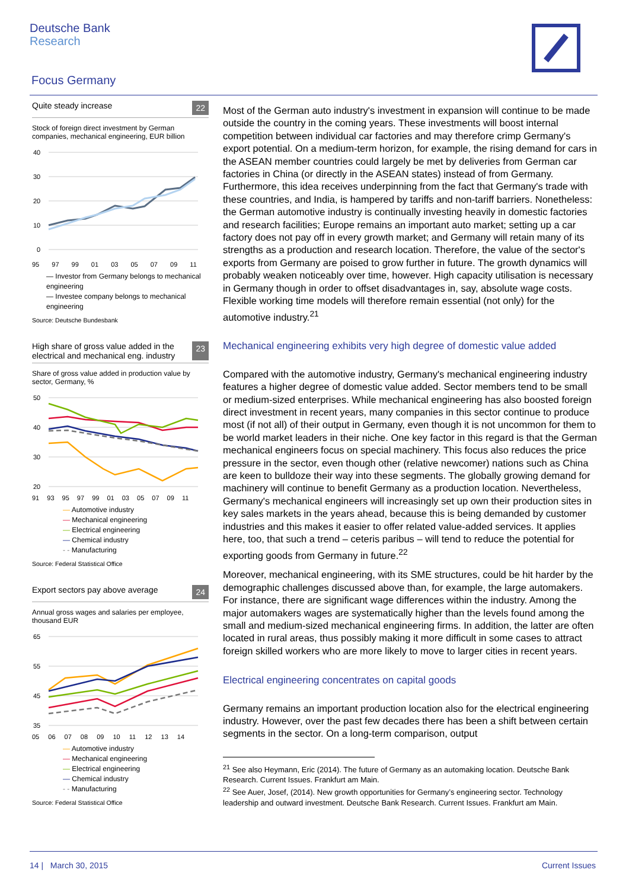Deutsche Bank
Research
Focus Germany
Quite steady increase 22
Stock of foreign direct investment by German companies, mechanical engineering, EUR billion
40
30
20
10
0
95 97 99 01 03 05 07 09 11
— Investor from Germany belongs to mechanical engineering
— Investee company belongs to mechanical engineering
Source: Deutsche Bundesbank
High share of gross value added in the electrical and mechanical eng. industry 23
Share of gross value added in production value by sector, Germany, %
50
40
30
20
91 93 95 97 99 01 03 05 07 09 11
— Automotive industry
— Mechanical engineering
— Electrical engineering
— Chemical industry
- - Manufacturing
Source: Federal Statistical Office
Export sectors pay above average 24
Annual gross wages and salaries per employee, thousand EUR
65
55
45
35
05 06 07 08 09 10 11 12 13 14
— Automotive industry
— Mechanical engineering
— Electrical engineering
— Chemical industry
- - Manufacturing
Source: Federal Statistical Office
Most of the German auto industry's investment in expansion will continue to be made outside the country in the coming years. These investments will boost internal competition between individual car factories and may therefore crimp Germany's export potential. On a medium-term horizon, for example, the rising demand for cars in the ASEAN member countries could largely be met by deliveries from German car factories in China (or directly in the ASEAN states) instead of from Germany. Furthermore, this idea receives underpinning from the fact that Germany's trade with these countries, and India, is hampered by tariffs and non-tariff barriers. Nonetheless: the German automotive industry is continually investing heavily in domestic factories and research facilities; Europe remains an important auto market; setting up a car factory does not pay off in every growth market; and Germany will retain many of its strengths as a production and research location. Therefore, the value of the sector's exports from Germany are poised to grow further in future. The growth dynamics will probably weaken noticeably over time, however. High capacity utilisation is necessary in Germany though in order to offset disadvantages in, say, absolute wage costs. Flexible working time models will therefore remain essential (not only) for the automotive industry.<sup>21</sup>
Mechanical engineering exhibits very high degree of domestic value added
Compared with the automotive industry, Germany's mechanical engineering industry features a higher degree of domestic value added. Sector members tend to be small or medium-sized enterprises. While mechanical engineering has also boosted foreign direct investment in recent years, many companies in this sector continue to produce most (if not all) of their output in Germany, even though it is not uncommon for them to be world market leaders in their niche. One key factor in this regard is that the German mechanical engineers focus on special machinery. This focus also reduces the price pressure in the sector, even though other (relative newcomer) nations such as China are keen to bulldoze their way into these segments. The globally growing demand for machinery will continue to benefit Germany as a production location. Nevertheless, Germany's mechanical engineers will increasingly set up own their production sites in key sales markets in the years ahead, because this is being demanded by customer industries and this makes it easier to offer related value-added services. It applies here, too, that such a trend – ceteris paribus – will tend to reduce the potential for exporting goods from Germany in future.<sup>22</sup>
Moreover, mechanical engineering, with its SME structures, could be hit harder by the demographic challenges discussed above than, for example, the large automakers. For instance, there are significant wage differences within the industry. Among the major automakers wages are systematically higher than the levels found among the small and medium-sized mechanical engineering firms. In addition, the latter are often located in rural areas, thus possibly making it more difficult in some cases to attract foreign skilled workers who are more likely to move to larger cities in recent years.
Electrical engineering concentrates on capital goods
Germany remains an important production location also for the electrical engineering industry. However, over the past few decades there has been a shift between certain segments in the sector. On a long-term comparison, output
<sup>21</sup> See also Heymann, Eric (2014). The future of Germany as an automaking location. Deutsche Bank Research. Current Issues. Frankfurt am Main.
<sup>22</sup> See Auer, Josef, (2014). New growth opportunities for Germany’s engineering sector. Technology leadership and outward investment. Deutsche Bank Research. Current Issues. Frankfurt am Main.
14 | March 30, 2015 Current Issues